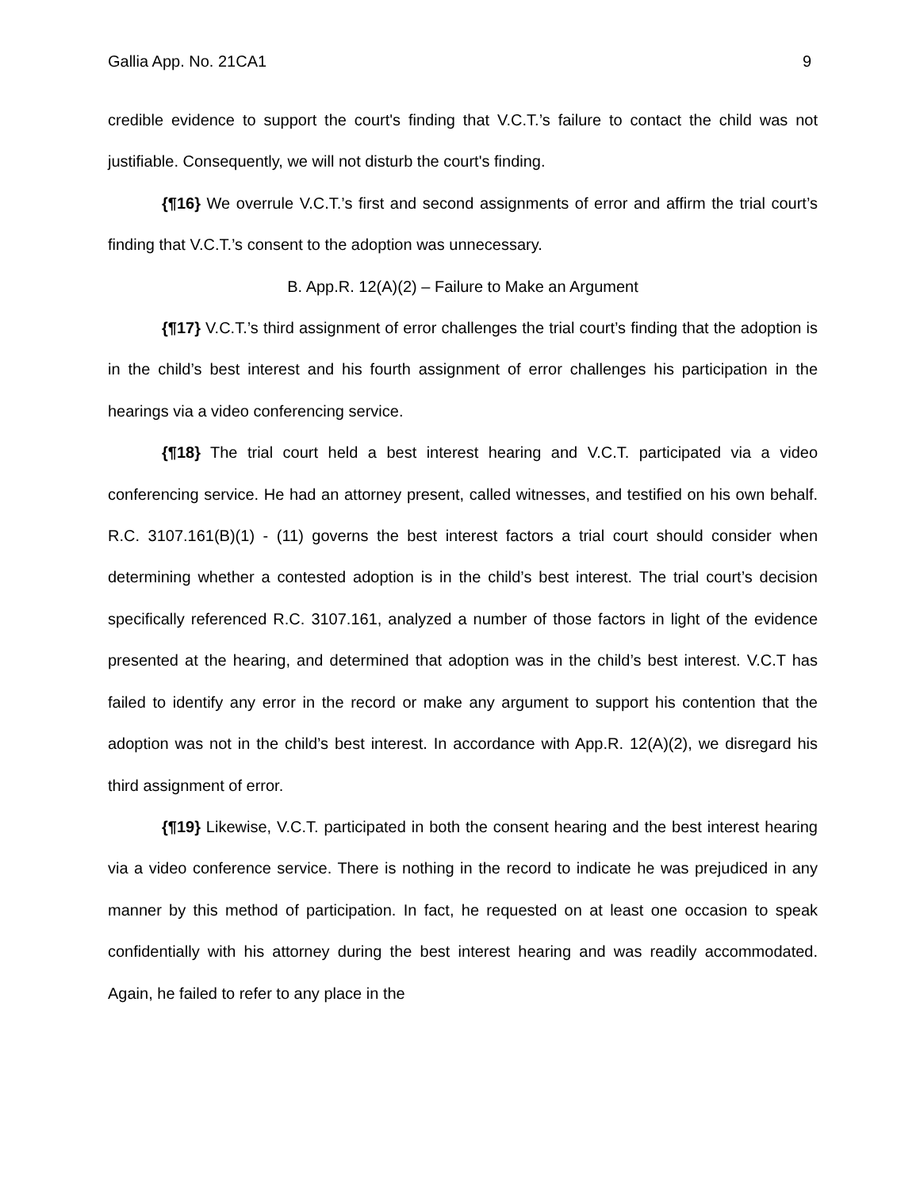Gallia App. No. 21CA1 9
credible evidence to support the court's finding that V.C.T.’s failure to contact the child was not justifiable. Consequently, we will not disturb the court's finding.
{¶16} We overrule V.C.T.’s first and second assignments of error and affirm the trial court’s finding that V.C.T.’s consent to the adoption was unnecessary.
B. App.R. 12(A)(2) – Failure to Make an Argument
{¶17} V.C.T.’s third assignment of error challenges the trial court’s finding that the adoption is in the child’s best interest and his fourth assignment of error challenges his participation in the hearings via a video conferencing service.
{¶18} The trial court held a best interest hearing and V.C.T. participated via a video conferencing service. He had an attorney present, called witnesses, and testified on his own behalf. R.C. 3107.161(B)(1) - (11) governs the best interest factors a trial court should consider when determining whether a contested adoption is in the child’s best interest. The trial court’s decision specifically referenced R.C. 3107.161, analyzed a number of those factors in light of the evidence presented at the hearing, and determined that adoption was in the child’s best interest. V.C.T has failed to identify any error in the record or make any argument to support his contention that the adoption was not in the child’s best interest. In accordance with App.R. 12(A)(2), we disregard his third assignment of error.
{¶19} Likewise, V.C.T. participated in both the consent hearing and the best interest hearing via a video conference service. There is nothing in the record to indicate he was prejudiced in any manner by this method of participation. In fact, he requested on at least one occasion to speak confidentially with his attorney during the best interest hearing and was readily accommodated. Again, he failed to refer to any place in the